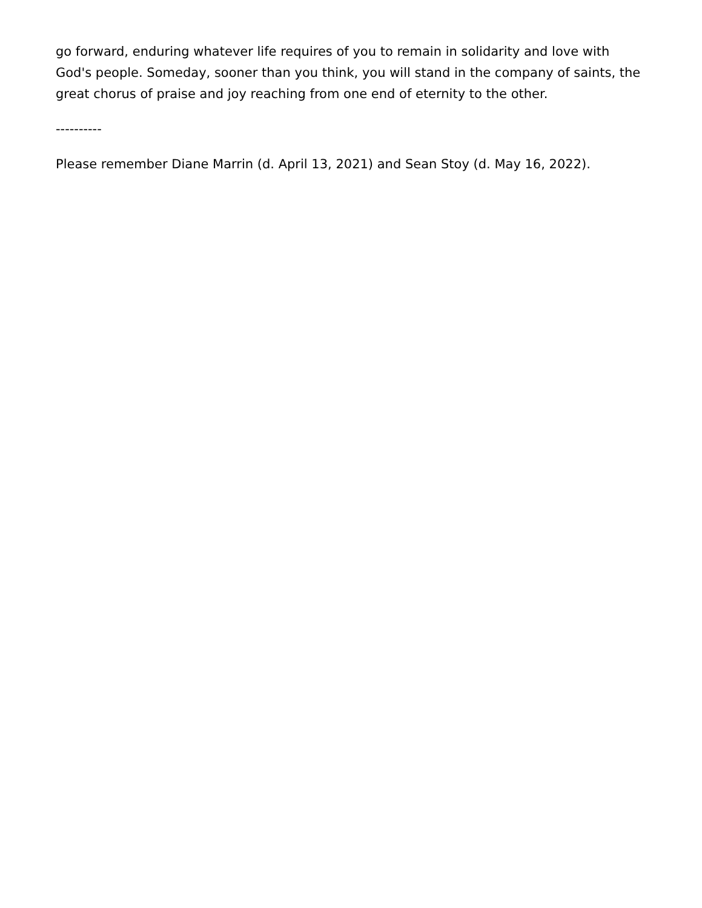go forward, enduring whatever life requires of you to remain in solidarity and love with God's people. Someday, sooner than you think, you will stand in the company of saints, the great chorus of praise and joy reaching from one end of eternity to the other.
----------
Please remember Diane Marrin (d. April 13, 2021) and Sean Stoy (d. May 16, 2022).